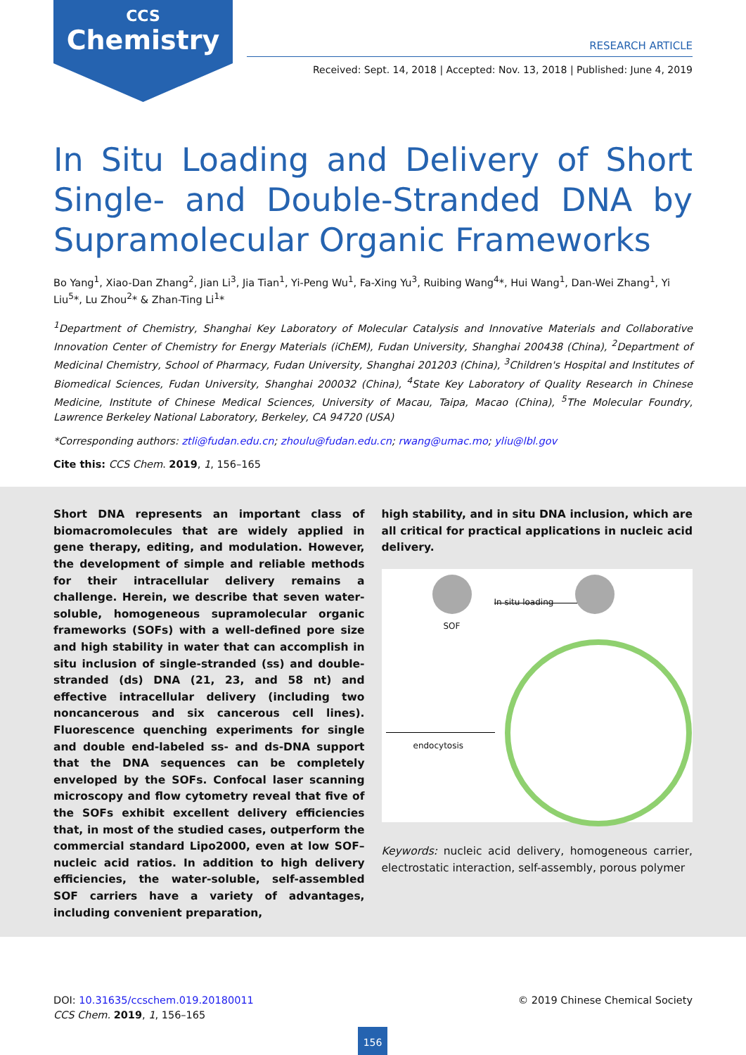CCS
Chemistry
RESEARCH ARTICLE
Received: Sept. 14, 2018 | Accepted: Nov. 13, 2018 | Published: June 4, 2019
In Situ Loading and Delivery of Short Single- and Double-Stranded DNA by Supramolecular Organic Frameworks
Bo Yang<sup>1</sup>, Xiao-Dan Zhang<sup>2</sup>, Jian Li<sup>3</sup>, Jia Tian<sup>1</sup>, Yi-Peng Wu<sup>1</sup>, Fa-Xing Yu<sup>3</sup>, Ruibing Wang<sup>4</sup>*, Hui Wang<sup>1</sup>, Dan-Wei Zhang<sup>1</sup>, Yi Liu<sup>5</sup>*, Lu Zhou<sup>2</sup>* & Zhan-Ting Li<sup>1</sup>*
<sup>1</sup> Department of Chemistry, Shanghai Key Laboratory of Molecular Catalysis and Innovative Materials and Collaborative Innovation Center of Chemistry for Energy Materials (iChEM), Fudan University, Shanghai 200438 (China), <sup>2</sup>Department of Medicinal Chemistry, School of Pharmacy, Fudan University, Shanghai 201203 (China), <sup>3</sup>Children's Hospital and Institutes of Biomedical Sciences, Fudan University, Shanghai 200032 (China), <sup>4</sup>State Key Laboratory of Quality Research in Chinese Medicine, Institute of Chinese Medical Sciences, University of Macau, Taipa, Macao (China), <sup>5</sup>The Molecular Foundry, Lawrence Berkeley National Laboratory, Berkeley, CA 94720 (USA)
*Corresponding authors: ztli@fudan.edu.cn; zhoulu@fudan.edu.cn; rwang@umac.mo; yliu@lbl.gov
Cite this: CCS Chem. 2019, 1, 156–165
Short DNA represents an important class of biomacromolecules that are widely applied in gene therapy, editing, and modulation. However, the development of simple and reliable methods for their intracellular delivery remains a challenge. Herein, we describe that seven water-soluble, homogeneous supramolecular organic frameworks (SOFs) with a well-defined pore size and high stability in water that can accomplish in situ inclusion of single-stranded (ss) and double-stranded (ds) DNA (21, 23, and 58 nt) and effective intracellular delivery (including two noncancerous and six cancerous cell lines). Fluorescence quenching experiments for single and double end-labeled ss- and ds-DNA support that the DNA sequences can be completely enveloped by the SOFs. Confocal laser scanning microscopy and flow cytometry reveal that five of the SOFs exhibit excellent delivery efficiencies that, in most of the studied cases, outperform the commercial standard Lipo2000, even at low SOF–nucleic acid ratios. In addition to high delivery efficiencies, the water-soluble, self-assembled SOF carriers have a variety of advantages, including convenient preparation,
high stability, and in situ DNA inclusion, which are all critical for practical applications in nucleic acid delivery.
SOF
In situ loading
endocytosis
Keywords: nucleic acid delivery, homogeneous carrier, electrostatic interaction, self-assembly, porous polymer
DOI: 10.31635/ccschem.019.20180011
CCS Chem. 2019, 1, 156–165
© 2019 Chinese Chemical Society
156